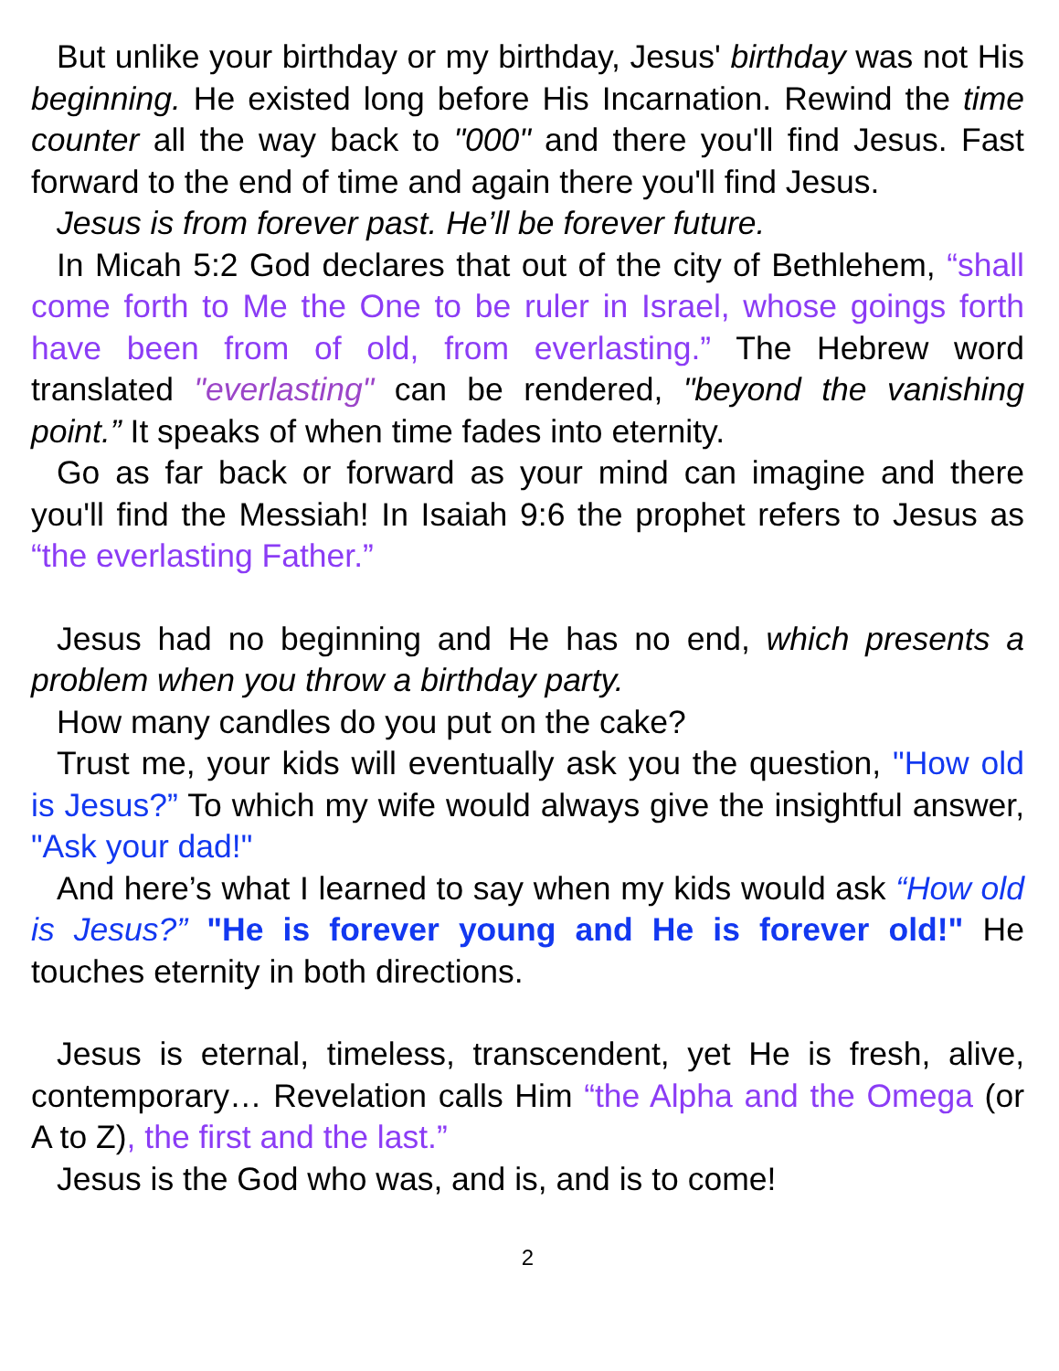But unlike your birthday or my birthday, Jesus' birthday was not His beginning. He existed long before His Incarnation. Rewind the time counter all the way back to "000" and there you'll find Jesus. Fast forward to the end of time and again there you'll find Jesus.
Jesus is from forever past. He’ll be forever future.
In Micah 5:2 God declares that out of the city of Bethlehem, “shall come forth to Me the One to be ruler in Israel, whose goings forth have been from of old, from everlasting.” The Hebrew word translated "everlasting" can be rendered, "beyond the vanishing point.” It speaks of when time fades into eternity.
Go as far back or forward as your mind can imagine and there you'll find the Messiah! In Isaiah 9:6 the prophet refers to Jesus as “the everlasting Father.”
Jesus had no beginning and He has no end, which presents a problem when you throw a birthday party.
How many candles do you put on the cake?
Trust me, your kids will eventually ask you the question, "How old is Jesus?” To which my wife would always give the insightful answer, "Ask your dad!"
And here’s what I learned to say when my kids would ask “How old is Jesus?” "He is forever young and He is forever old!" He touches eternity in both directions.
Jesus is eternal, timeless, transcendent, yet He is fresh, alive, contemporary… Revelation calls Him “the Alpha and the Omega (or A to Z), the first and the last.”
Jesus is the God who was, and is, and is to come!
2